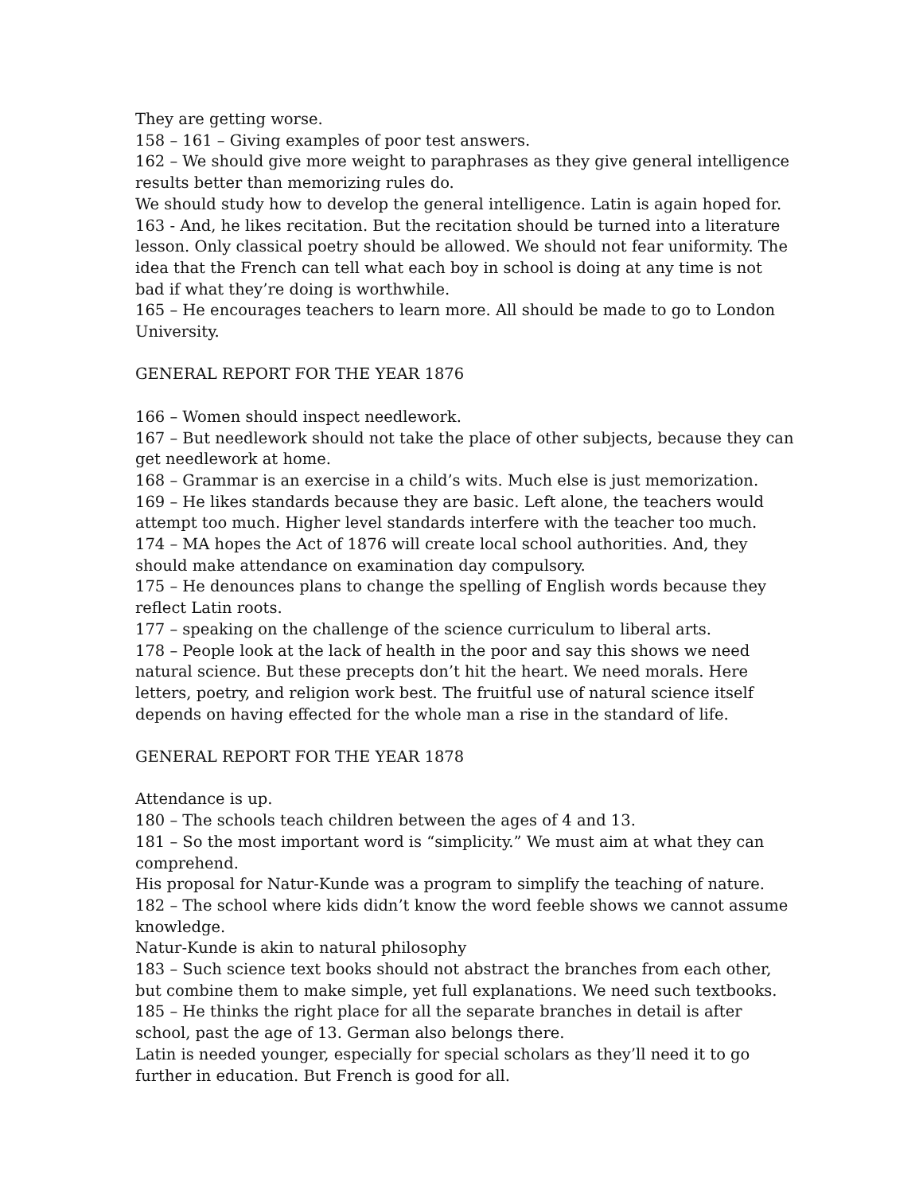They are getting worse.
158 – 161 – Giving examples of poor test answers.
162 – We should give more weight to paraphrases as they give general intelligence results better than memorizing rules do.
We should study how to develop the general intelligence. Latin is again hoped for.
163 - And, he likes recitation. But the recitation should be turned into a literature lesson. Only classical poetry should be allowed. We should not fear uniformity. The idea that the French can tell what each boy in school is doing at any time is not bad if what they’re doing is worthwhile.
165 – He encourages teachers to learn more. All should be made to go to London University.
GENERAL REPORT FOR THE YEAR 1876
166 – Women should inspect needlework.
167 – But needlework should not take the place of other subjects, because they can get needlework at home.
168 – Grammar is an exercise in a child’s wits. Much else is just memorization.
169 – He likes standards because they are basic. Left alone, the teachers would attempt too much. Higher level standards interfere with the teacher too much.
174 – MA hopes the Act of 1876 will create local school authorities. And, they should make attendance on examination day compulsory.
175 – He denounces plans to change the spelling of English words because they reflect Latin roots.
177 – speaking on the challenge of the science curriculum to liberal arts.
178 – People look at the lack of health in the poor and say this shows we need natural science. But these precepts don’t hit the heart. We need morals. Here letters, poetry, and religion work best. The fruitful use of natural science itself depends on having effected for the whole man a rise in the standard of life.
GENERAL REPORT FOR THE YEAR 1878
Attendance is up.
180 – The schools teach children between the ages of 4 and 13.
181 – So the most important word is “simplicity.” We must aim at what they can comprehend.
His proposal for Natur-Kunde was a program to simplify the teaching of nature.
182 – The school where kids didn’t know the word feeble shows we cannot assume knowledge.
Natur-Kunde is akin to natural philosophy
183 – Such science text books should not abstract the branches from each other, but combine them to make simple, yet full explanations. We need such textbooks.
185 – He thinks the right place for all the separate branches in detail is after school, past the age of 13. German also belongs there.
Latin is needed younger, especially for special scholars as they’ll need it to go further in education. But French is good for all.